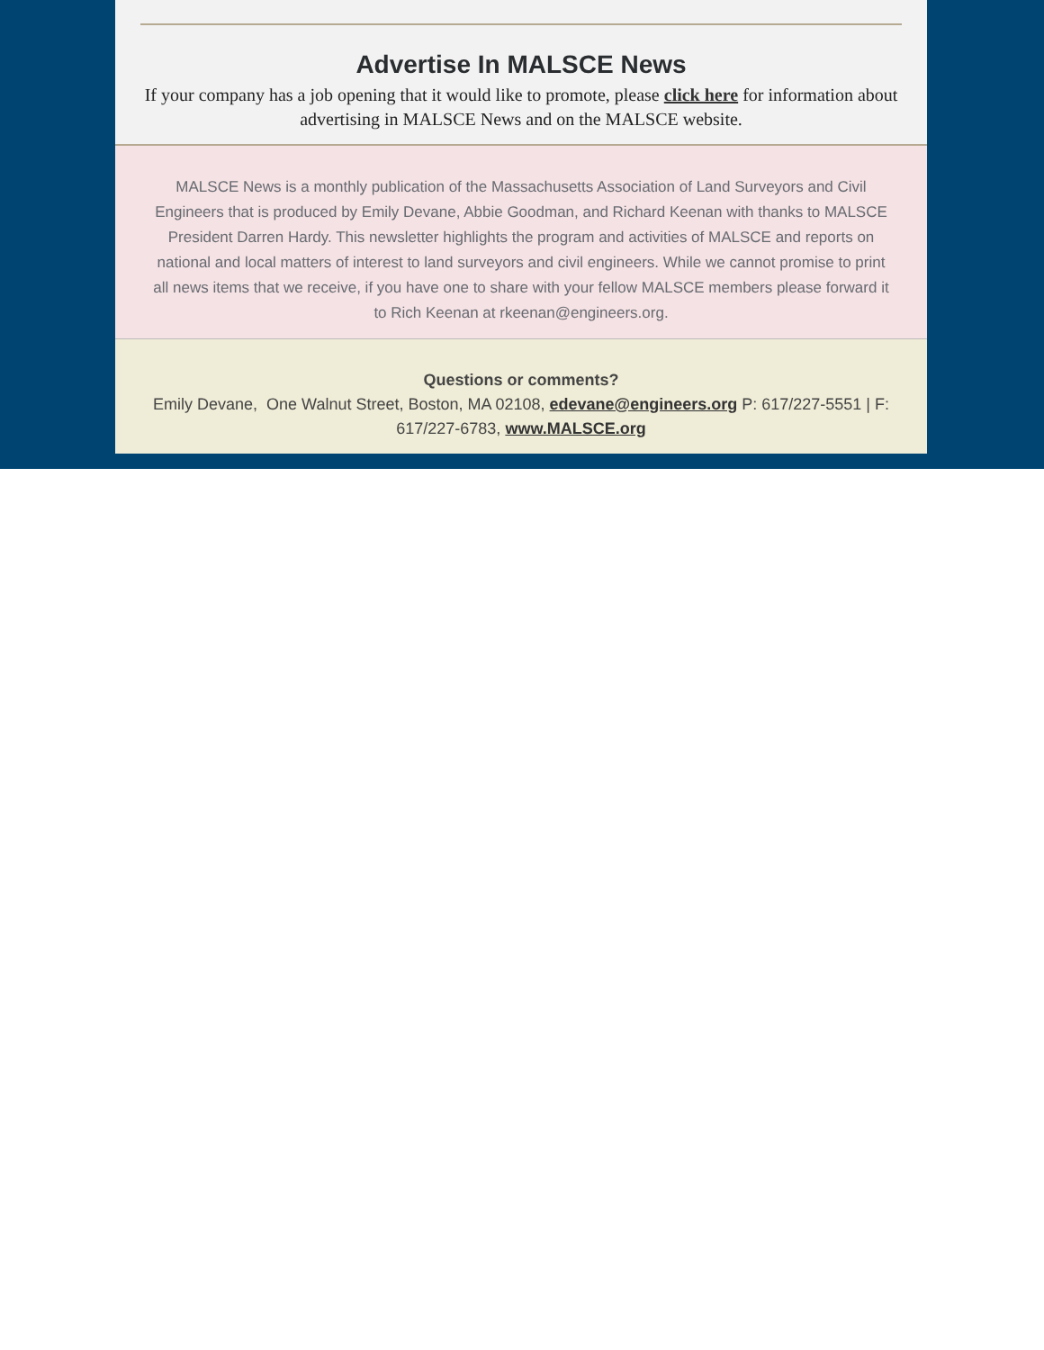Advertise In MALSCE News
If your company has a job opening that it would like to promote, please click here for information about advertising in MALSCE News and on the MALSCE website.
MALSCE News is a monthly publication of the Massachusetts Association of Land Surveyors and Civil Engineers that is produced by Emily Devane, Abbie Goodman, and Richard Keenan with thanks to MALSCE President Darren Hardy. This newsletter highlights the program and activities of MALSCE and reports on national and local matters of interest to land surveyors and civil engineers. While we cannot promise to print all news items that we receive, if you have one to share with your fellow MALSCE members please forward it to Rich Keenan at rkeenan@engineers.org.
Questions or comments?
Emily Devane, One Walnut Street, Boston, MA 02108, edevane@engineers.org P: 617/227-5551 | F: 617/227-6783, www.MALSCE.org